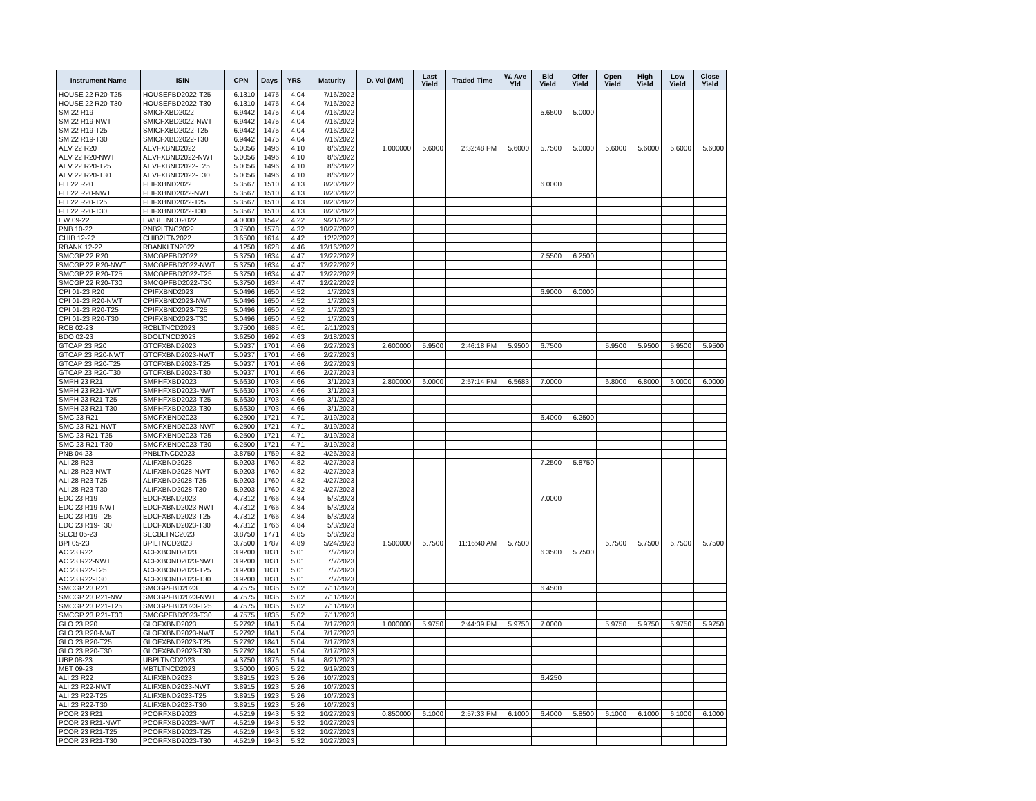| Instrument Name | ISIN | CPN | Days | YRS | Maturity | D. Vol (MM) | Last Yield | Traded Time | W. Ave Yld | Bid Yield | Offer Yield | Open Yield | High Yield | Low Yield | Close Yield |
| --- | --- | --- | --- | --- | --- | --- | --- | --- | --- | --- | --- | --- | --- | --- | --- |
| HOUSE 22 R20-T25 | HOUSEFBD2022-T25 | 6.1310 | 1475 | 4.04 | 7/16/2022 | | | | | | | | | | |
| HOUSE 22 R20-T30 | HOUSEFBD2022-T30 | 6.1310 | 1475 | 4.04 | 7/16/2022 | | | | | | | | | | |
| SM 22 R19 | SMICFXBD2022 | 6.9442 | 1475 | 4.04 | 7/16/2022 | | | | | 5.6500 | 5.0000 | | | | |
| SM 22 R19-NWT | SMICFXBD2022-NWT | 6.9442 | 1475 | 4.04 | 7/16/2022 | | | | | | | | | | |
| SM 22 R19-T25 | SMICFXBD2022-T25 | 6.9442 | 1475 | 4.04 | 7/16/2022 | | | | | | | | | | |
| SM 22 R19-T30 | SMICFXBD2022-T30 | 6.9442 | 1475 | 4.04 | 7/16/2022 | | | | | | | | | | |
| AEV 22 R20 | AEVFXBND2022 | 5.0056 | 1496 | 4.10 | 8/6/2022 | 1.000000 | 5.6000 | 2:32:48 PM | 5.6000 | 5.7500 | 5.0000 | 5.6000 | 5.6000 | 5.6000 | 5.6000 |
| AEV 22 R20-NWT | AEVFXBND2022-NWT | 5.0056 | 1496 | 4.10 | 8/6/2022 | | | | | | | | | | |
| AEV 22 R20-T25 | AEVFXBND2022-T25 | 5.0056 | 1496 | 4.10 | 8/6/2022 | | | | | | | | | | |
| AEV 22 R20-T30 | AEVFXBND2022-T30 | 5.0056 | 1496 | 4.10 | 8/6/2022 | | | | | | | | | | |
| FLI 22 R20 | FLIFXBND2022 | 5.3567 | 1510 | 4.13 | 8/20/2022 | | | | | 6.0000 | | | | | |
| FLI 22 R20-NWT | FLIFXBND2022-NWT | 5.3567 | 1510 | 4.13 | 8/20/2022 | | | | | | | | | | |
| FLI 22 R20-T25 | FLIFXBND2022-T25 | 5.3567 | 1510 | 4.13 | 8/20/2022 | | | | | | | | | | |
| FLI 22 R20-T30 | FLIFXBND2022-T30 | 5.3567 | 1510 | 4.13 | 8/20/2022 | | | | | | | | | | |
| EW 09-22 | EWBLTNCD2022 | 4.0000 | 1542 | 4.22 | 9/21/2022 | | | | | | | | | | |
| PNB 10-22 | PNB2LTNC2022 | 3.7500 | 1578 | 4.32 | 10/27/2022 | | | | | | | | | | |
| CHIB 12-22 | CHIB2LTN2022 | 3.6500 | 1614 | 4.42 | 12/2/2022 | | | | | | | | | | |
| RBANK 12-22 | RBANKLTN2022 | 4.1250 | 1628 | 4.46 | 12/16/2022 | | | | | | | | | | |
| SMCGP 22 R20 | SMCGPFBD2022 | 5.3750 | 1634 | 4.47 | 12/22/2022 | | | | | 7.5500 | 6.2500 | | | | |
| SMCGP 22 R20-NWT | SMCGPFBD2022-NWT | 5.3750 | 1634 | 4.47 | 12/22/2022 | | | | | | | | | | |
| SMCGP 22 R20-T25 | SMCGPFBD2022-T25 | 5.3750 | 1634 | 4.47 | 12/22/2022 | | | | | | | | | | |
| SMCGP 22 R20-T30 | SMCGPFBD2022-T30 | 5.3750 | 1634 | 4.47 | 12/22/2022 | | | | | | | | | | |
| CPI 01-23 R20 | CPIFXBND2023 | 5.0496 | 1650 | 4.52 | 1/7/2023 | | | | | 6.9000 | 6.0000 | | | | |
| CPI 01-23 R20-NWT | CPIFXBND2023-NWT | 5.0496 | 1650 | 4.52 | 1/7/2023 | | | | | | | | | | |
| CPI 01-23 R20-T25 | CPIFXBND2023-T25 | 5.0496 | 1650 | 4.52 | 1/7/2023 | | | | | | | | | | |
| CPI 01-23 R20-T30 | CPIFXBND2023-T30 | 5.0496 | 1650 | 4.52 | 1/7/2023 | | | | | | | | | | |
| RCB 02-23 | RCBLTNCD2023 | 3.7500 | 1685 | 4.61 | 2/11/2023 | | | | | | | | | | |
| BDO 02-23 | BDOLTNCD2023 | 3.6250 | 1692 | 4.63 | 2/18/2023 | | | | | | | | | | |
| GTCAP 23 R20 | GTCFXBND2023 | 5.0937 | 1701 | 4.66 | 2/27/2023 | 2.600000 | 5.9500 | 2:46:18 PM | 5.9500 | 6.7500 | | 5.9500 | 5.9500 | 5.9500 | 5.9500 |
| GTCAP 23 R20-NWT | GTCFXBND2023-NWT | 5.0937 | 1701 | 4.66 | 2/27/2023 | | | | | | | | | | |
| GTCAP 23 R20-T25 | GTCFXBND2023-T25 | 5.0937 | 1701 | 4.66 | 2/27/2023 | | | | | | | | | | |
| GTCAP 23 R20-T30 | GTCFXBND2023-T30 | 5.0937 | 1701 | 4.66 | 2/27/2023 | | | | | | | | | | |
| SMPH 23 R21 | SMPHFXBD2023 | 5.6630 | 1703 | 4.66 | 3/1/2023 | 2.800000 | 6.0000 | 2:57:14 PM | 6.5683 | 7.0000 | | 6.8000 | 6.8000 | 6.0000 | 6.0000 |
| SMPH 23 R21-NWT | SMPHFXBD2023-NWT | 5.6630 | 1703 | 4.66 | 3/1/2023 | | | | | | | | | | |
| SMPH 23 R21-T25 | SMPHFXBD2023-T25 | 5.6630 | 1703 | 4.66 | 3/1/2023 | | | | | | | | | | |
| SMPH 23 R21-T30 | SMPHFXBD2023-T30 | 5.6630 | 1703 | 4.66 | 3/1/2023 | | | | | | | | | | |
| SMC 23 R21 | SMCFXBND2023 | 6.2500 | 1721 | 4.71 | 3/19/2023 | | | | | 6.4000 | 6.2500 | | | | |
| SMC 23 R21-NWT | SMCFXBND2023-NWT | 6.2500 | 1721 | 4.71 | 3/19/2023 | | | | | | | | | | |
| SMC 23 R21-T25 | SMCFXBND2023-T25 | 6.2500 | 1721 | 4.71 | 3/19/2023 | | | | | | | | | | |
| SMC 23 R21-T30 | SMCFXBND2023-T30 | 6.2500 | 1721 | 4.71 | 3/19/2023 | | | | | | | | | | |
| PNB 04-23 | PNBLTNCD2023 | 3.8750 | 1759 | 4.82 | 4/26/2023 | | | | | | | | | | |
| ALI 28 R23 | ALIFXBND2028 | 5.9203 | 1760 | 4.82 | 4/27/2023 | | | | | 7.2500 | 5.8750 | | | | |
| ALI 28 R23-NWT | ALIFXBND2028-NWT | 5.9203 | 1760 | 4.82 | 4/27/2023 | | | | | | | | | | |
| ALI 28 R23-T25 | ALIFXBND2028-T25 | 5.9203 | 1760 | 4.82 | 4/27/2023 | | | | | | | | | | |
| ALI 28 R23-T30 | ALIFXBND2028-T30 | 5.9203 | 1760 | 4.82 | 4/27/2023 | | | | | | | | | | |
| EDC 23 R19 | EDCFXBND2023 | 4.7312 | 1766 | 4.84 | 5/3/2023 | | | | | 7.0000 | | | | | |
| EDC 23 R19-NWT | EDCFXBND2023-NWT | 4.7312 | 1766 | 4.84 | 5/3/2023 | | | | | | | | | | |
| EDC 23 R19-T25 | EDCFXBND2023-T25 | 4.7312 | 1766 | 4.84 | 5/3/2023 | | | | | | | | | | |
| EDC 23 R19-T30 | EDCFXBND2023-T30 | 4.7312 | 1766 | 4.84 | 5/3/2023 | | | | | | | | | | |
| SECB 05-23 | SECBLTNC2023 | 3.8750 | 1771 | 4.85 | 5/8/2023 | | | | | | | | | | |
| BPI 05-23 | BPILTNCD2023 | 3.7500 | 1787 | 4.89 | 5/24/2023 | 1.500000 | 5.7500 | 11:16:40 AM | 5.7500 | | | 5.7500 | 5.7500 | 5.7500 | 5.7500 |
| AC 23 R22 | ACFXBOND2023 | 3.9200 | 1831 | 5.01 | 7/7/2023 | | | | | 6.3500 | 5.7500 | | | | |
| AC 23 R22-NWT | ACFXBOND2023-NWT | 3.9200 | 1831 | 5.01 | 7/7/2023 | | | | | | | | | | |
| AC 23 R22-T25 | ACFXBOND2023-T25 | 3.9200 | 1831 | 5.01 | 7/7/2023 | | | | | | | | | | |
| AC 23 R22-T30 | ACFXBOND2023-T30 | 3.9200 | 1831 | 5.01 | 7/7/2023 | | | | | | | | | | |
| SMCGP 23 R21 | SMCGPFBD2023 | 4.7575 | 1835 | 5.02 | 7/11/2023 | | | | | 6.4500 | | | | | |
| SMCGP 23 R21-NWT | SMCGPFBD2023-NWT | 4.7575 | 1835 | 5.02 | 7/11/2023 | | | | | | | | | | |
| SMCGP 23 R21-T25 | SMCGPFBD2023-T25 | 4.7575 | 1835 | 5.02 | 7/11/2023 | | | | | | | | | | |
| SMCGP 23 R21-T30 | SMCGPFBD2023-T30 | 4.7575 | 1835 | 5.02 | 7/11/2023 | | | | | | | | | | |
| GLO 23 R20 | GLOFXBND2023 | 5.2792 | 1841 | 5.04 | 7/17/2023 | 1.000000 | 5.9750 | 2:44:39 PM | 5.9750 | 7.0000 | | 5.9750 | 5.9750 | 5.9750 | 5.9750 |
| GLO 23 R20-NWT | GLOFXBND2023-NWT | 5.2792 | 1841 | 5.04 | 7/17/2023 | | | | | | | | | | |
| GLO 23 R20-T25 | GLOFXBND2023-T25 | 5.2792 | 1841 | 5.04 | 7/17/2023 | | | | | | | | | | |
| GLO 23 R20-T30 | GLOFXBND2023-T30 | 5.2792 | 1841 | 5.04 | 7/17/2023 | | | | | | | | | | |
| UBP 08-23 | UBPLTNCD2023 | 4.3750 | 1876 | 5.14 | 8/21/2023 | | | | | | | | | | |
| MBT 09-23 | MBTLTNCD2023 | 3.5000 | 1905 | 5.22 | 9/19/2023 | | | | | | | | | | |
| ALI 23 R22 | ALIFXBND2023 | 3.8915 | 1923 | 5.26 | 10/7/2023 | | | | | 6.4250 | | | | | |
| ALI 23 R22-NWT | ALIFXBND2023-NWT | 3.8915 | 1923 | 5.26 | 10/7/2023 | | | | | | | | | | |
| ALI 23 R22-T25 | ALIFXBND2023-T25 | 3.8915 | 1923 | 5.26 | 10/7/2023 | | | | | | | | | | |
| ALI 23 R22-T30 | ALIFXBND2023-T30 | 3.8915 | 1923 | 5.26 | 10/7/2023 | | | | | | | | | | |
| PCOR 23 R21 | PCORFXBD2023 | 4.5219 | 1943 | 5.32 | 10/27/2023 | 0.850000 | 6.1000 | 2:57:33 PM | 6.1000 | 6.4000 | 5.8500 | 6.1000 | 6.1000 | 6.1000 | 6.1000 |
| PCOR 23 R21-NWT | PCORFXBD2023-NWT | 4.5219 | 1943 | 5.32 | 10/27/2023 | | | | | | | | | | |
| PCOR 23 R21-T25 | PCORFXBD2023-T25 | 4.5219 | 1943 | 5.32 | 10/27/2023 | | | | | | | | | | |
| PCOR 23 R21-T30 | PCORFXBD2023-T30 | 4.5219 | 1943 | 5.32 | 10/27/2023 | | | | | | | | | | |